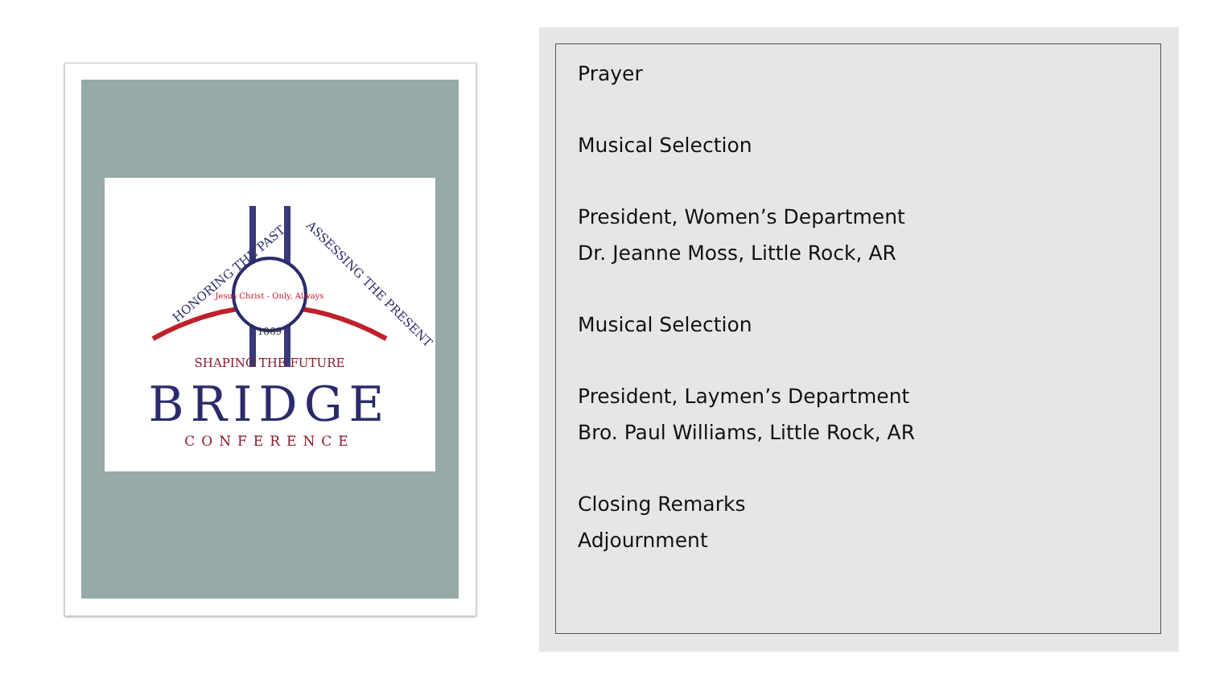Jesus Christ - Only, Always
1869
HONORING THE PAST
ASSESSING THE PRESENT
SHAPING THE FUTURE
BRIDGE
CONFERENCE
Prayer
Musical Selection
President, Women’s Department
Dr. Jeanne Moss, Little Rock, AR
Musical Selection
President, Laymen’s Department
Bro. Paul Williams, Little Rock, AR
Closing Remarks
Adjournment